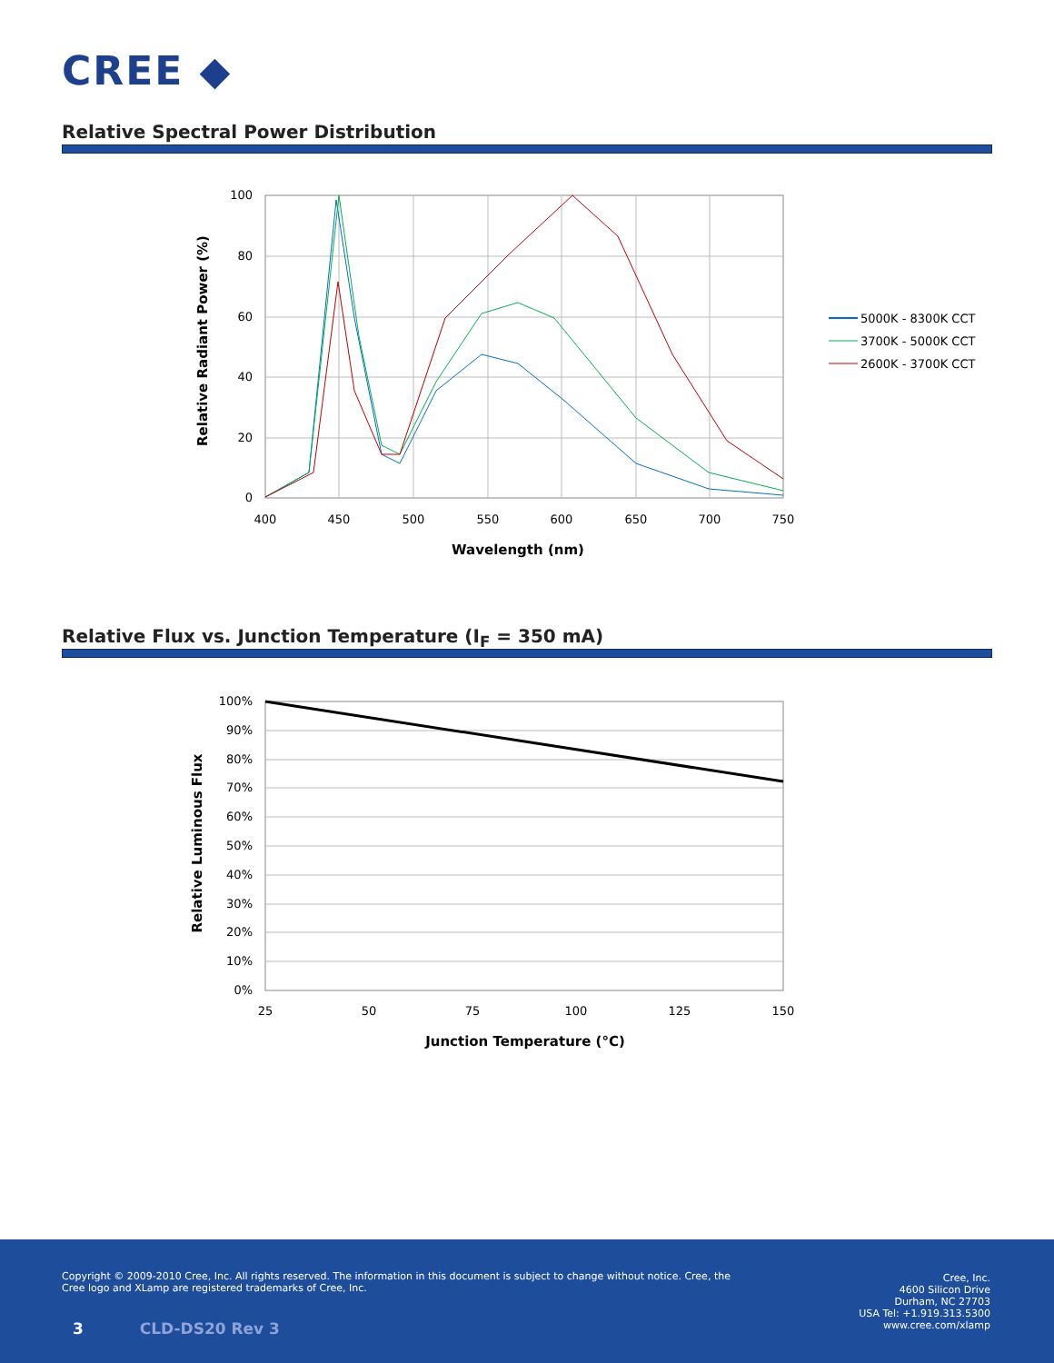CREE ◆
Relative Spectral Power Distribution
100
80
60
40
20
0
400
450
500
550
600
650
700
750
Wavelength (nm)
Relative Radiant Power (%)
5000K - 8300K CCT
3700K - 5000K CCT
2600K - 3700K CCT
Relative Flux vs. Junction Temperature (I<sub>F</sub> = 350 mA)
100%
90%
80%
70%
60%
50%
40%
30%
20%
10%
0%
25
50
75
100
125
150
Junction Temperature (°C)
Relative Luminous Flux
Copyright © 2009-2010 Cree, Inc. All rights reserved. The information in this document is subject to change without notice. Cree, the Cree logo and XLamp are registered trademarks of Cree, Inc.
Cree, Inc.
4600 Silicon Drive
Durham, NC 27703
USA Tel: +1.919.313.5300
www.cree.com/xlamp
3 CLD-DS20 Rev 3